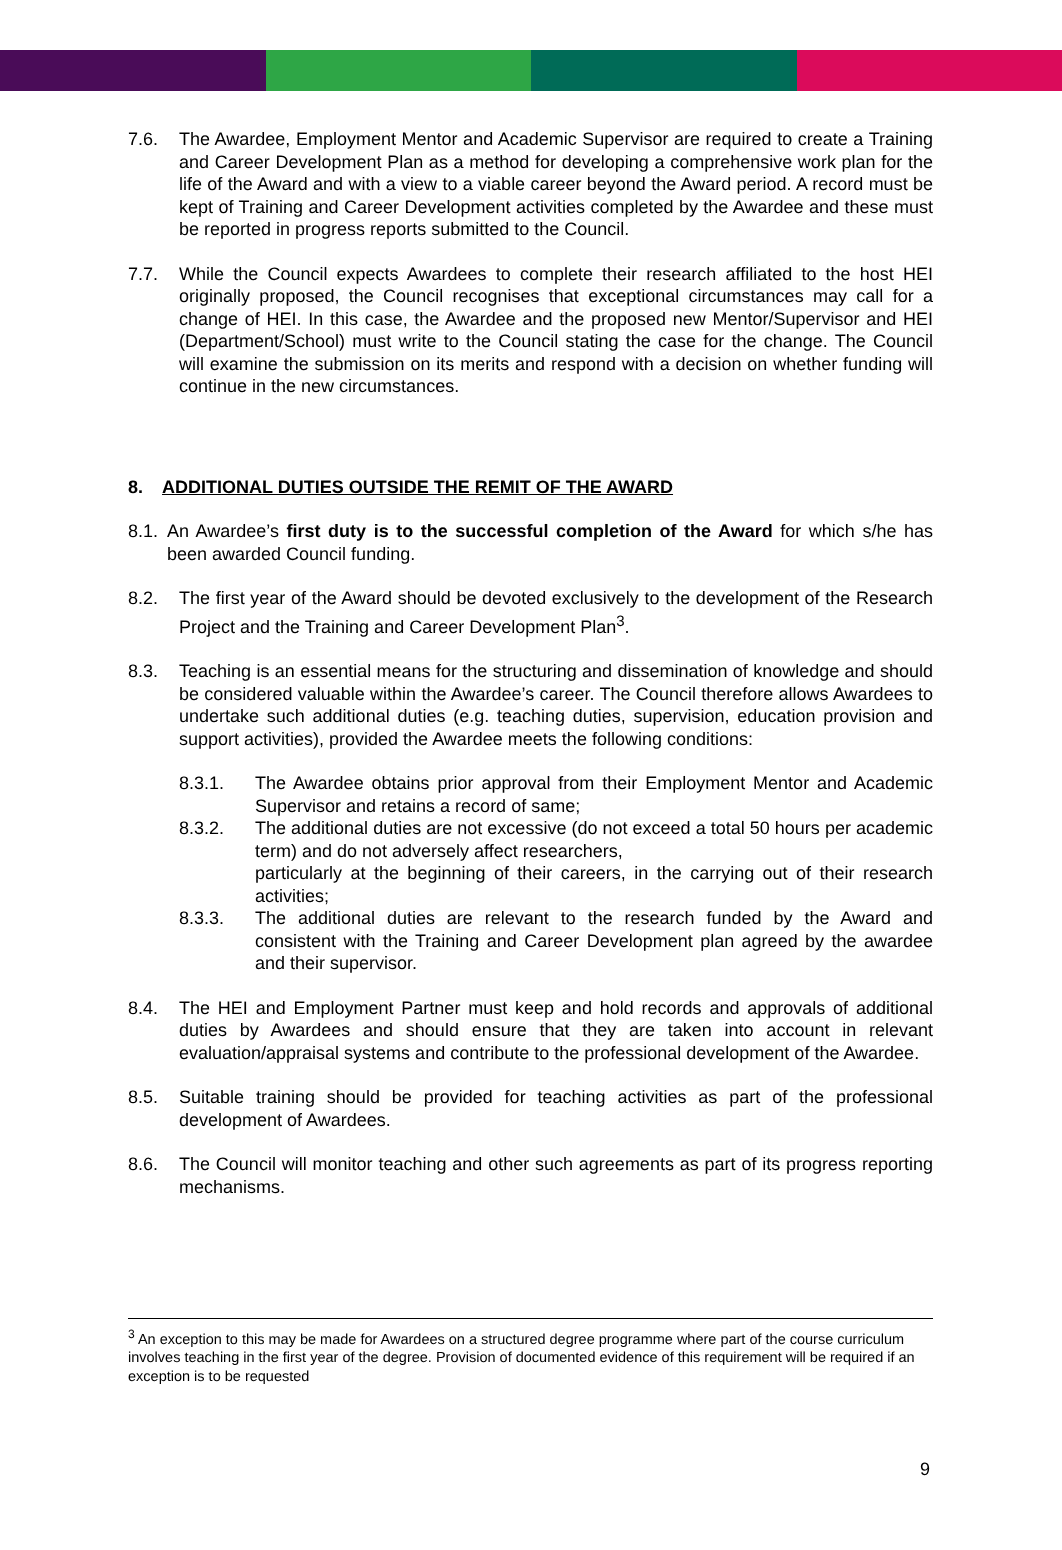7.6. The Awardee, Employment Mentor and Academic Supervisor are required to create a Training and Career Development Plan as a method for developing a comprehensive work plan for the life of the Award and with a view to a viable career beyond the Award period. A record must be kept of Training and Career Development activities completed by the Awardee and these must be reported in progress reports submitted to the Council.
7.7. While the Council expects Awardees to complete their research affiliated to the host HEI originally proposed, the Council recognises that exceptional circumstances may call for a change of HEI. In this case, the Awardee and the proposed new Mentor/Supervisor and HEI (Department/School) must write to the Council stating the case for the change. The Council will examine the submission on its merits and respond with a decision on whether funding will continue in the new circumstances.
8. ADDITIONAL DUTIES OUTSIDE THE REMIT OF THE AWARD
8.1.
An Awardee’s first duty is to the successful completion of the Award for which s/he has been awarded Council funding.
8.2. The first year of the Award should be devoted exclusively to the development of the Research Project and the Training and Career Development Plan<sup>3</sup>.
8.3. Teaching is an essential means for the structuring and dissemination of knowledge and should be considered valuable within the Awardee’s career. The Council therefore allows Awardees to undertake such additional duties (e.g. teaching duties, supervision, education provision and support activities), provided the Awardee meets the following conditions:
8.3.1. The Awardee obtains prior approval from their Employment Mentor and Academic Supervisor and retains a record of same;
8.3.2. The additional duties are not excessive (do not exceed a total 50 hours per academic term) and do not adversely affect researchers,
particularly at the beginning of their careers, in the carrying out of their research activities;
8.3.3. The additional duties are relevant to the research funded by the Award and consistent with the Training and Career Development plan agreed by the awardee and their supervisor.
8.4. The HEI and Employment Partner must keep and hold records and approvals of additional duties by Awardees and should ensure that they are taken into account in relevant evaluation/appraisal systems and contribute to the professional development of the Awardee.
8.5. Suitable training should be provided for teaching activities as part of the professional development of Awardees.
8.6. The Council will monitor teaching and other such agreements as part of its progress reporting mechanisms.
<sup>3</sup> An exception to this may be made for Awardees on a structured degree programme where part of the course curriculum involves teaching in the first year of the degree. Provision of documented evidence of this requirement will be required if an exception is to be requested
9